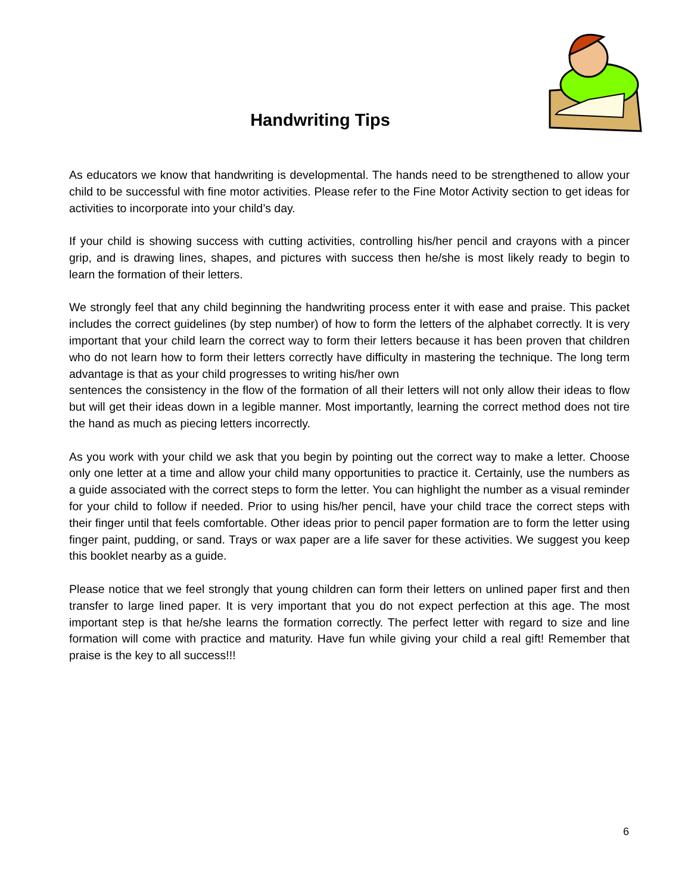Handwriting Tips
As educators we know that handwriting is developmental. The hands need to be strengthened to allow your child to be successful with fine motor activities. Please refer to the Fine Motor Activity section to get ideas for activities to incorporate into your child’s day.
If your child is showing success with cutting activities, controlling his/her pencil and crayons with a pincer grip, and is drawing lines, shapes, and pictures with success then he/she is most likely ready to begin to learn the formation of their letters.
We strongly feel that any child beginning the handwriting process enter it with ease and praise. This packet includes the correct guidelines (by step number) of how to form the letters of the alphabet correctly. It is very important that your child learn the correct way to form their letters because it has been proven that children who do not learn how to form their letters correctly have difficulty in mastering the technique. The long term advantage is that as your child progresses to writing his/her own
sentences the consistency in the flow of the formation of all their letters will not only allow their ideas to flow but will get their ideas down in a legible manner. Most importantly, learning the correct method does not tire the hand as much as piecing letters incorrectly.
As you work with your child we ask that you begin by pointing out the correct way to make a letter. Choose only one letter at a time and allow your child many opportunities to practice it. Certainly, use the numbers as a guide associated with the correct steps to form the letter. You can highlight the number as a visual reminder for your child to follow if needed. Prior to using his/her pencil, have your child trace the correct steps with their finger until that feels comfortable. Other ideas prior to pencil paper formation are to form the letter using finger paint, pudding, or sand. Trays or wax paper are a life saver for these activities. We suggest you keep this booklet nearby as a guide.
Please notice that we feel strongly that young children can form their letters on unlined paper first and then transfer to large lined paper. It is very important that you do not expect perfection at this age. The most important step is that he/she learns the formation correctly. The perfect letter with regard to size and line formation will come with practice and maturity. Have fun while giving your child a real gift! Remember that praise is the key to all success!!!
6